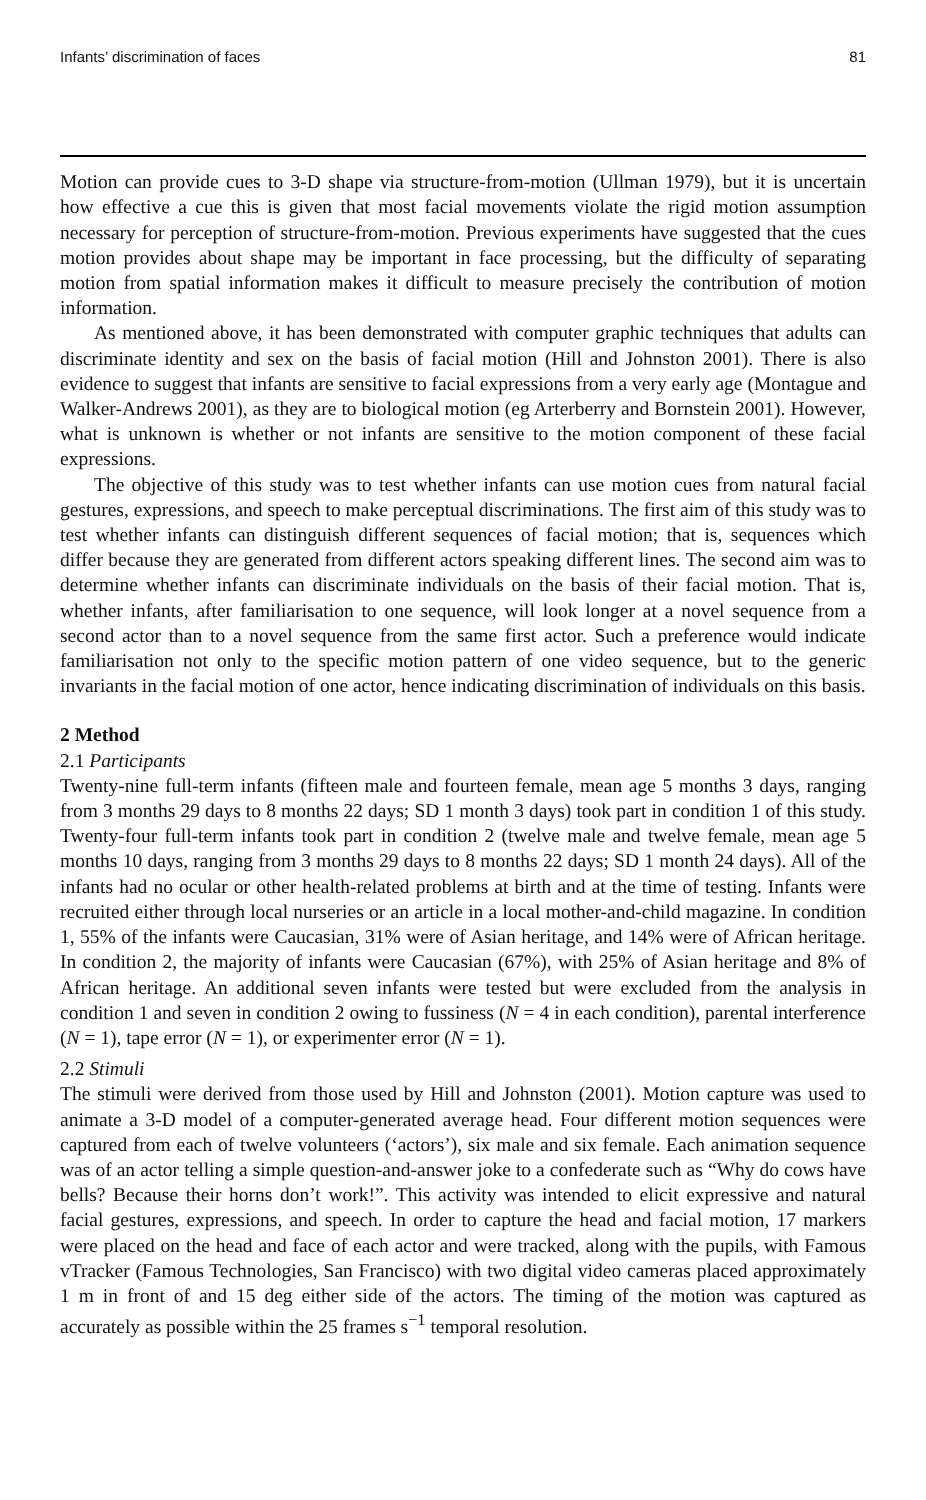Infants’ discrimination of faces 81
Motion can provide cues to 3-D shape via structure-from-motion (Ullman 1979), but it is uncertain how effective a cue this is given that most facial movements violate the rigid motion assumption necessary for perception of structure-from-motion. Previous experiments have suggested that the cues motion provides about shape may be important in face processing, but the difficulty of separating motion from spatial information makes it difficult to measure precisely the contribution of motion information.
As mentioned above, it has been demonstrated with computer graphic techniques that adults can discriminate identity and sex on the basis of facial motion (Hill and Johnston 2001). There is also evidence to suggest that infants are sensitive to facial expressions from a very early age (Montague and Walker-Andrews 2001), as they are to biological motion (eg Arterberry and Bornstein 2001). However, what is unknown is whether or not infants are sensitive to the motion component of these facial expressions.
The objective of this study was to test whether infants can use motion cues from natural facial gestures, expressions, and speech to make perceptual discriminations. The first aim of this study was to test whether infants can distinguish different sequences of facial motion; that is, sequences which differ because they are generated from different actors speaking different lines. The second aim was to determine whether infants can discriminate individuals on the basis of their facial motion. That is, whether infants, after familiarisation to one sequence, will look longer at a novel sequence from a second actor than to a novel sequence from the same first actor. Such a preference would indicate familiarisation not only to the specific motion pattern of one video sequence, but to the generic invariants in the facial motion of one actor, hence indicating discrimination of individuals on this basis.
2 Method
2.1 Participants
Twenty-nine full-term infants (fifteen male and fourteen female, mean age 5 months 3 days, ranging from 3 months 29 days to 8 months 22 days; SD 1 month 3 days) took part in condition 1 of this study. Twenty-four full-term infants took part in condition 2 (twelve male and twelve female, mean age 5 months 10 days, ranging from 3 months 29 days to 8 months 22 days; SD 1 month 24 days). All of the infants had no ocular or other health-related problems at birth and at the time of testing. Infants were recruited either through local nurseries or an article in a local mother-and-child magazine. In condition 1, 55% of the infants were Caucasian, 31% were of Asian heritage, and 14% were of African heritage. In condition 2, the majority of infants were Caucasian (67%), with 25% of Asian heritage and 8% of African heritage. An additional seven infants were tested but were excluded from the analysis in condition 1 and seven in condition 2 owing to fussiness (N = 4 in each condition), parental interference (N = 1), tape error (N = 1), or experimenter error (N = 1).
2.2 Stimuli
The stimuli were derived from those used by Hill and Johnston (2001). Motion capture was used to animate a 3-D model of a computer-generated average head. Four different motion sequences were captured from each of twelve volunteers (‘actors’), six male and six female. Each animation sequence was of an actor telling a simple question-and-answer joke to a confederate such as “Why do cows have bells? Because their horns don’t work!”. This activity was intended to elicit expressive and natural facial gestures, expressions, and speech. In order to capture the head and facial motion, 17 markers were placed on the head and face of each actor and were tracked, along with the pupils, with Famous vTracker (Famous Technologies, San Francisco) with two digital video cameras placed approximately 1 m in front of and 15 deg either side of the actors. The timing of the motion was captured as accurately as possible within the 25 frames s<sup>−1</sup> temporal resolution.